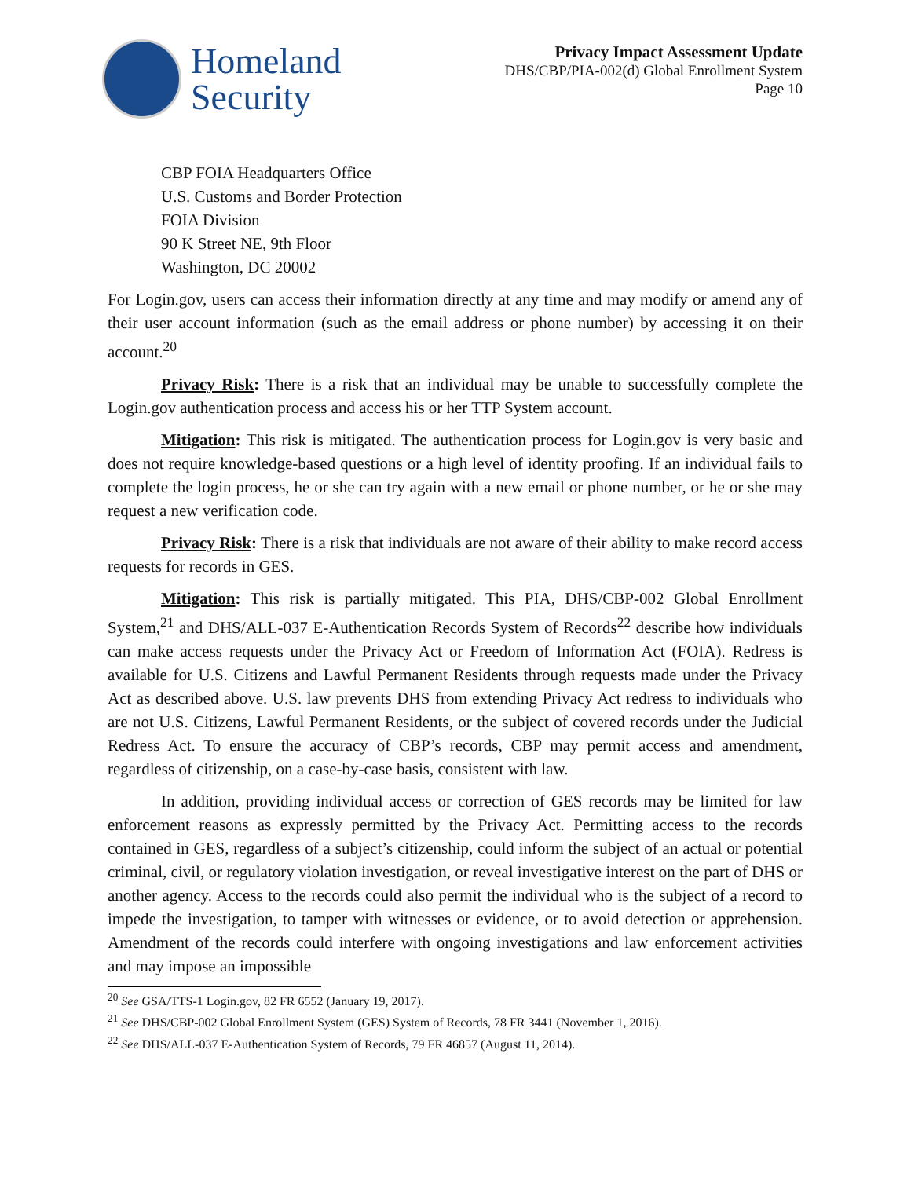Homeland
Security
Privacy Impact Assessment Update
DHS/CBP/PIA-002(d) Global Enrollment System
Page 10
CBP FOIA Headquarters Office
U.S. Customs and Border Protection
FOIA Division
90 K Street NE, 9th Floor
Washington, DC 20002
For Login.gov, users can access their information directly at any time and may modify or amend any of their user account information (such as the email address or phone number) by accessing it on their account.<sup>20</sup>
Privacy Risk: There is a risk that an individual may be unable to successfully complete the Login.gov authentication process and access his or her TTP System account.
Mitigation: This risk is mitigated. The authentication process for Login.gov is very basic and does not require knowledge-based questions or a high level of identity proofing. If an individual fails to complete the login process, he or she can try again with a new email or phone number, or he or she may request a new verification code.
Privacy Risk: There is a risk that individuals are not aware of their ability to make record access requests for records in GES.
Mitigation: This risk is partially mitigated. This PIA, DHS/CBP-002 Global Enrollment System,<sup>21</sup> and DHS/ALL-037 E-Authentication Records System of Records<sup>22</sup> describe how individuals can make access requests under the Privacy Act or Freedom of Information Act (FOIA). Redress is available for U.S. Citizens and Lawful Permanent Residents through requests made under the Privacy Act as described above. U.S. law prevents DHS from extending Privacy Act redress to individuals who are not U.S. Citizens, Lawful Permanent Residents, or the subject of covered records under the Judicial Redress Act. To ensure the accuracy of CBP’s records, CBP may permit access and amendment, regardless of citizenship, on a case-by-case basis, consistent with law.
In addition, providing individual access or correction of GES records may be limited for law enforcement reasons as expressly permitted by the Privacy Act. Permitting access to the records contained in GES, regardless of a subject’s citizenship, could inform the subject of an actual or potential criminal, civil, or regulatory violation investigation, or reveal investigative interest on the part of DHS or another agency. Access to the records could also permit the individual who is the subject of a record to impede the investigation, to tamper with witnesses or evidence, or to avoid detection or apprehension. Amendment of the records could interfere with ongoing investigations and law enforcement activities and may impose an impossible
<sup>20</sup> See GSA/TTS-1 Login.gov, 82 FR 6552 (January 19, 2017).
<sup>21</sup> See DHS/CBP-002 Global Enrollment System (GES) System of Records, 78 FR 3441 (November 1, 2016).
<sup>22</sup> See DHS/ALL-037 E-Authentication System of Records, 79 FR 46857 (August 11, 2014).